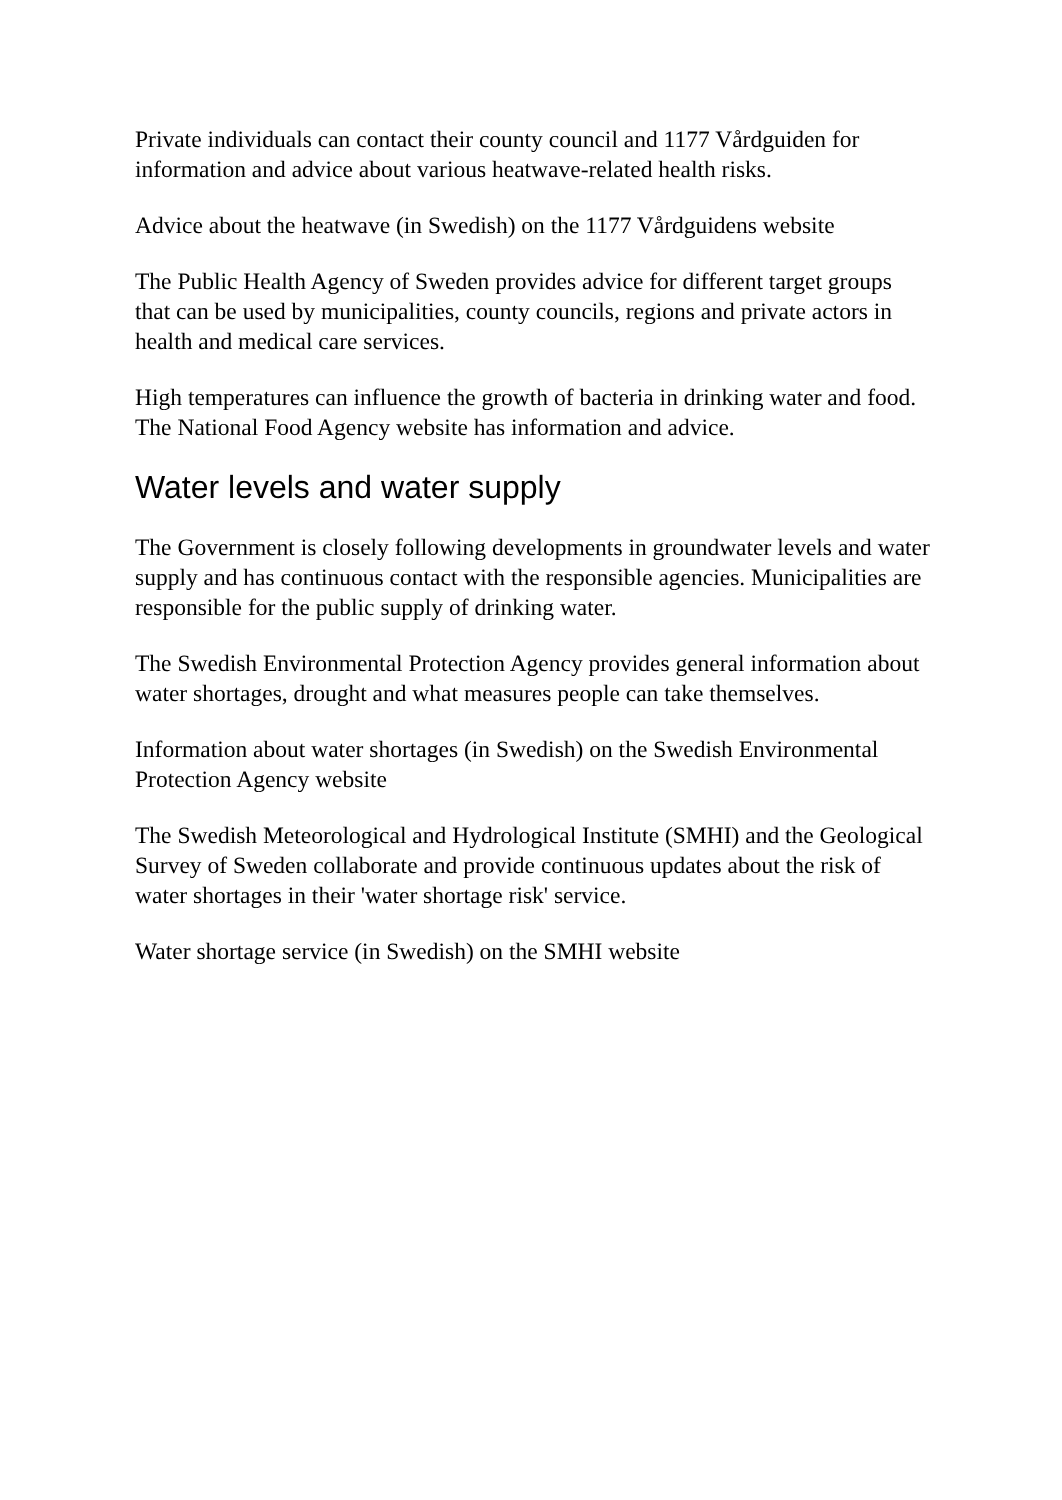Private individuals can contact their county council and 1177 Vårdguiden for information and advice about various heatwave-related health risks.
Advice about the heatwave (in Swedish) on the 1177 Vårdguidens website
The Public Health Agency of Sweden provides advice for different target groups that can be used by municipalities, county councils, regions and private actors in health and medical care services.
High temperatures can influence the growth of bacteria in drinking water and food. The National Food Agency website has information and advice.
Water levels and water supply
The Government is closely following developments in groundwater levels and water supply and has continuous contact with the responsible agencies. Municipalities are responsible for the public supply of drinking water.
The Swedish Environmental Protection Agency provides general information about water shortages, drought and what measures people can take themselves.
Information about water shortages (in Swedish) on the Swedish Environmental Protection Agency website
The Swedish Meteorological and Hydrological Institute (SMHI) and the Geological Survey of Sweden collaborate and provide continuous updates about the risk of water shortages in their 'water shortage risk' service.
Water shortage service (in Swedish) on the SMHI website